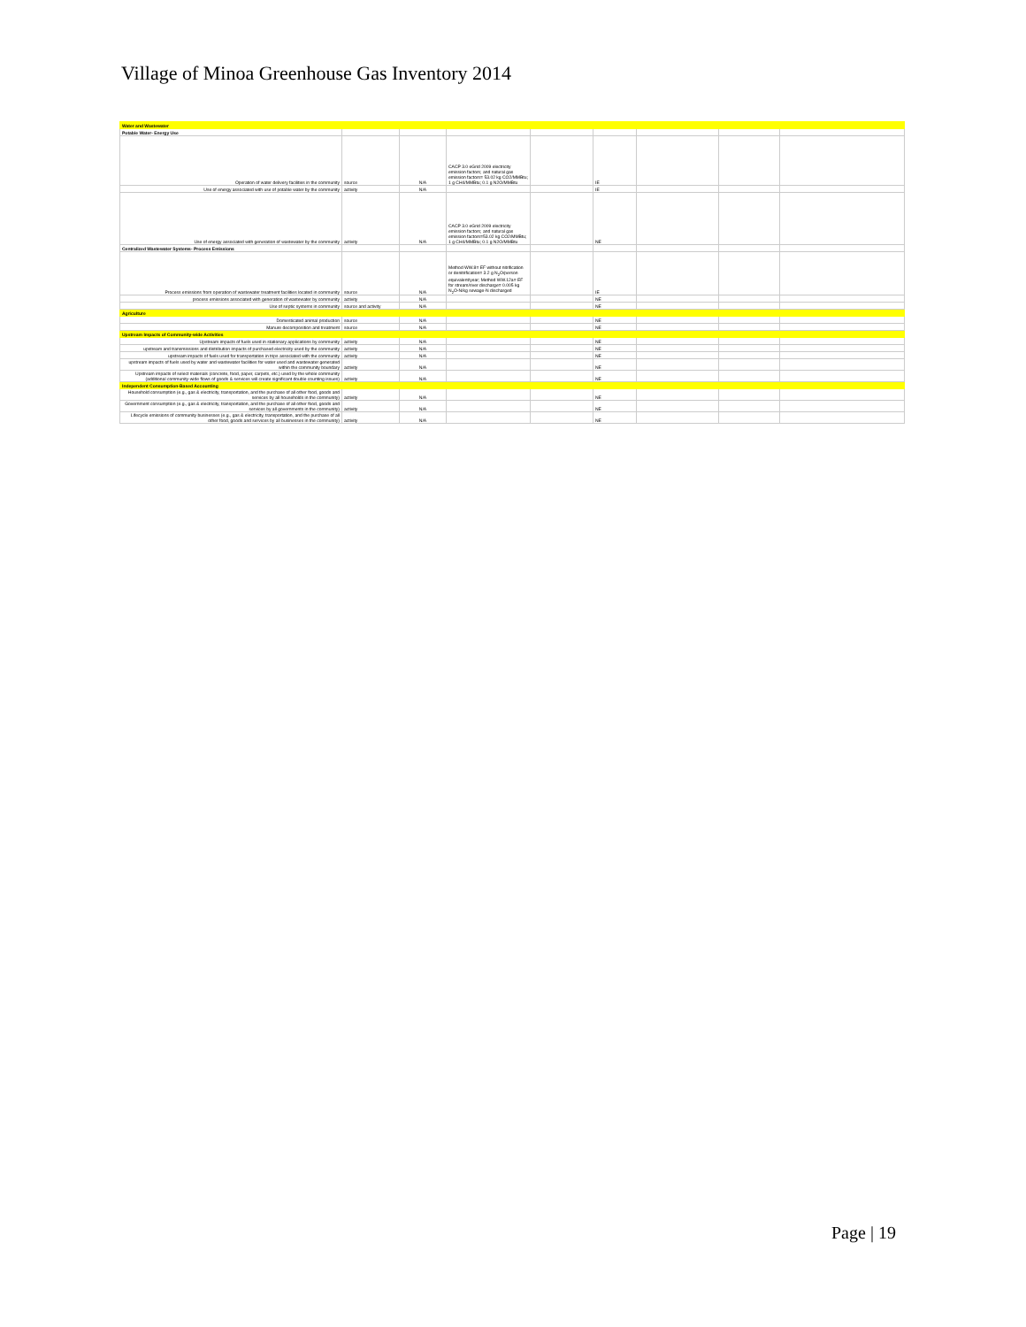Village of Minoa Greenhouse Gas Inventory 2014
| Water and Wastewater | | | | | | | | |
| Potable Water- Energy Use | | | | | | | | |
| Operation of water delivery facilities in the community | source | N/A | CACP 3.0 eGrid 2009 electricity emission factors; and natural gas emission factors= 53.02 kg CO2/MMBtu; 1 g CH4/MMBtu; 0.1 g N2O/MMBtu | | IE | | | |
| Use of energy associated with use of potable water by the community | activity | N/A | | | IE | | | |
| Use of energy associated with generation of wastewater by the community | activity | N/A | CACP 3.0 eGrid 2009 electricity emission factors; and natural gas emission factors=53.02 kg CO2/MMBtu; 1 g CH4/MMBtu; 0.1 g N2O/MMBtu | | NE | | | |
| Centralized Wastewater Systems- Process Emissions | | | | | | | | |
| Process emissions from operation of wastewater treatment facilities located in community | source | N/A | Method WW.8= EF without nitrification or denitrification= 3.2 g N<sub>2</sub>O/person equivalent/year; Method WW.12a= EF for stream/river discharge= 0.005 kg N<sub>2</sub>O-N/kg sewage-N discharged | | IE | | | |
| process emissions associated with generation of wastewater by community | activity | N/A | | | NE | | | |
| Use of septic systems in community | source and activity | N/A | | | NE | | | |
| Agriculture | | | | | | | | |
| Domesticated animal production | source | N/A | | | NE | | | |
| Manure decomposition and treatment | source | N/A | | | NE | | | |
| Upstream Impacts of Community-wide Activities | | | | | | | | |
| Upstream impacts of fuels used in stationary applications by community | activity | N/A | | | NE | | | |
| upstream and transmissions and distribution impacts of purchased electricity used by the community | activity | N/A | | | NE | | | |
| upstream impacts of fuels used for transportation in trips associated with the community | activity | N/A | | | NE | | | |
| upstream impacts of fuels used by water and wastewater facilities for water used and wastewater generated within the community boundary | activity | N/A | | | NE | | | |
| Upstream impacts of select materials (concrete, food, paper, carpets, etc.) used by the whole community (additional community-wide flows of goods & services will create significant double counting issues) | activity | N/A | | | NE | | | |
| Independent Consumption-Based Accounting | | | | | | | | |
| Household consumption (e.g., gas & electricity, transportation, and the purchase of all other food, goods and services by all households in the community) | activity | N/A | | | NE | | | |
| Government consumption (e.g., gas & electricity, transportation, and the purchase of all other food, goods and services by all governments in the community) | activity | N/A | | | NE | | | |
| Lifecycle emissions of community businesses (e.g., gas & electricity, transportation, and the purchase of all other food, goods and services by all businesses in the community) | activity | N/A | | | NE | | | |
Page | 19